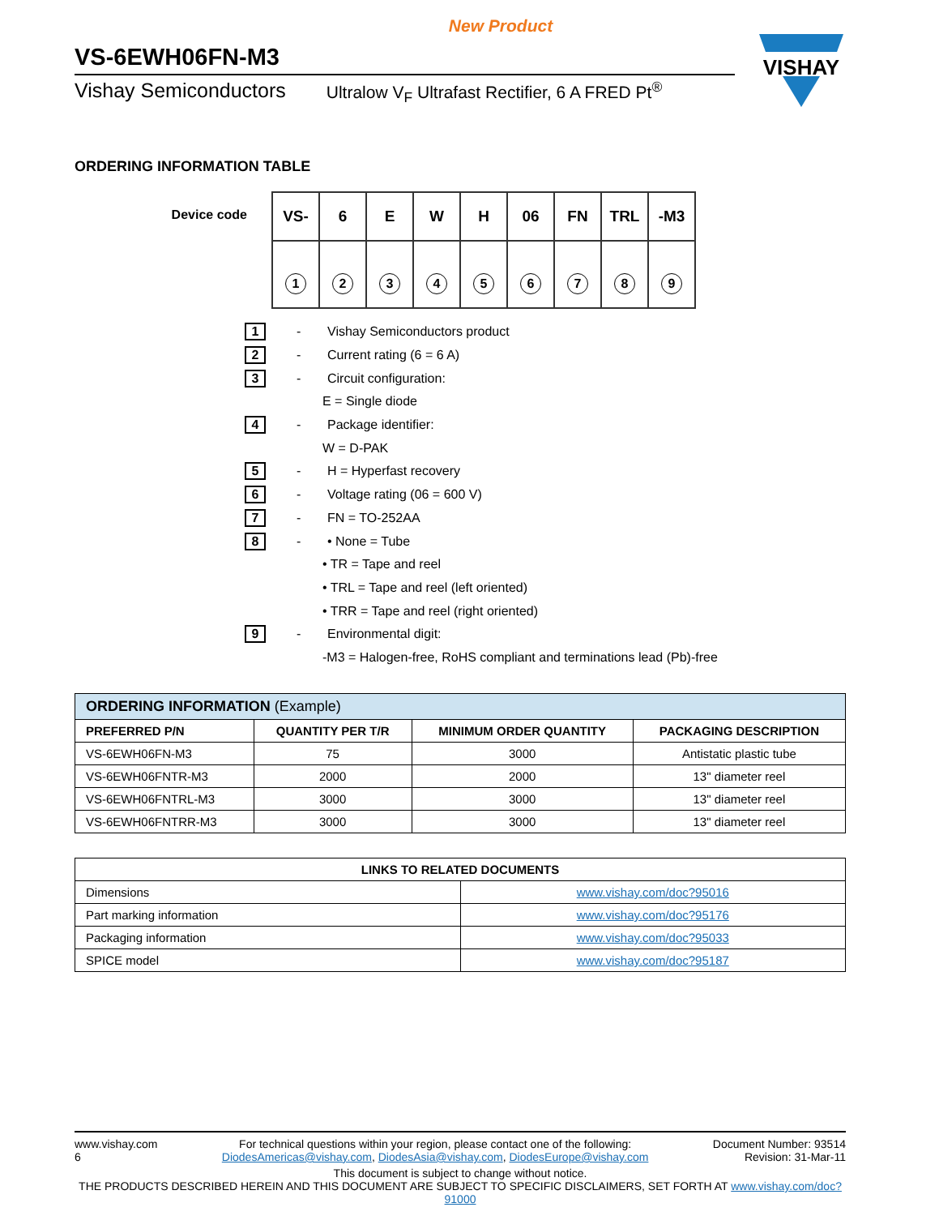New Product
VS-6EWH06FN-M3
Vishay Semiconductors Ultralow V<sub>F</sub> Ultrafast Rectifier, 6 A FRED Pt<sup>®</sup>
VISHAY
ORDERING INFORMATION TABLE
Device code
| VS- | 6 | E | W | H | 06 | FN | TRL | -M3 |
| 1 | 2 | 3 | 4 | 5 | 6 | 7 | 8 | 9 |
1 - Vishay Semiconductors product
2 - Current rating (6 = 6 A)
3 - Circuit configuration:
E = Single diode
4 - Package identifier:
W = D-PAK
5 - H = Hyperfast recovery
6 - Voltage rating (06 = 600 V)
7 - FN = TO-252AA
8 - • None = Tube
• TR = Tape and reel
• TRL = Tape and reel (left oriented)
• TRR = Tape and reel (right oriented)
9 - Environmental digit:
-M3 = Halogen-free, RoHS compliant and terminations lead (Pb)-free
| ORDERING INFORMATION (Example) | | | |
| --- | --- | --- | --- |
| PREFERRED P/N | QUANTITY PER T/R | MINIMUM ORDER QUANTITY | PACKAGING DESCRIPTION |
| VS-6EWH06FN-M3 | 75 | 3000 | Antistatic plastic tube |
| VS-6EWH06FNTR-M3 | 2000 | 2000 | 13" diameter reel |
| VS-6EWH06FNTRL-M3 | 3000 | 3000 | 13" diameter reel |
| VS-6EWH06FNTRR-M3 | 3000 | 3000 | 13" diameter reel |
| LINKS TO RELATED DOCUMENTS | |
| --- | --- |
| Dimensions | www.vishay.com/doc?95016 |
| Part marking information | www.vishay.com/doc?95176 |
| Packaging information | www.vishay.com/doc?95033 |
| SPICE model | www.vishay.com/doc?95187 |
www.vishay.com
6
For technical questions within your region, please contact one of the following:
DiodesAmericas@vishay.com, DiodesAsia@vishay.com, DiodesEurope@vishay.com
Document Number: 93514
Revision: 31-Mar-11
This document is subject to change without notice.
THE PRODUCTS DESCRIBED HEREIN AND THIS DOCUMENT ARE SUBJECT TO SPECIFIC DISCLAIMERS, SET FORTH AT www.vishay.com/doc?91000